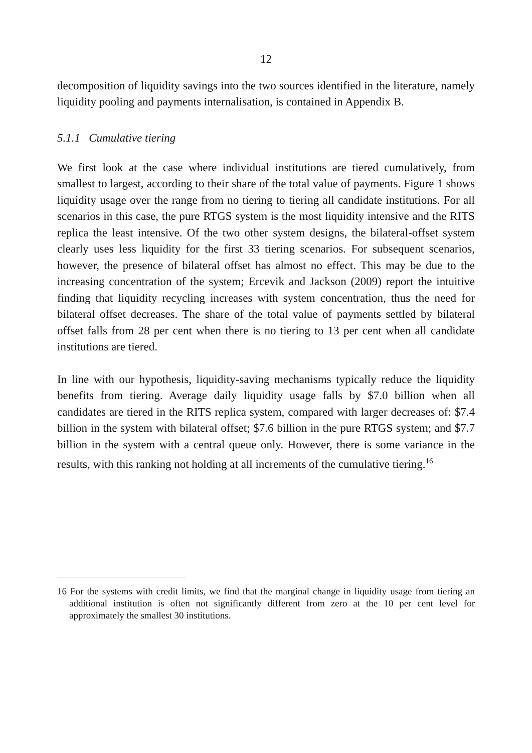12
decomposition of liquidity savings into the two sources identified in the literature, namely liquidity pooling and payments internalisation, is contained in Appendix B.
5.1.1 Cumulative tiering
We first look at the case where individual institutions are tiered cumulatively, from smallest to largest, according to their share of the total value of payments. Figure 1 shows liquidity usage over the range from no tiering to tiering all candidate institutions. For all scenarios in this case, the pure RTGS system is the most liquidity intensive and the RITS replica the least intensive. Of the two other system designs, the bilateral-offset system clearly uses less liquidity for the first 33 tiering scenarios. For subsequent scenarios, however, the presence of bilateral offset has almost no effect. This may be due to the increasing concentration of the system; Ercevik and Jackson (2009) report the intuitive finding that liquidity recycling increases with system concentration, thus the need for bilateral offset decreases. The share of the total value of payments settled by bilateral offset falls from 28 per cent when there is no tiering to 13 per cent when all candidate institutions are tiered.
In line with our hypothesis, liquidity-saving mechanisms typically reduce the liquidity benefits from tiering. Average daily liquidity usage falls by $7.0 billion when all candidates are tiered in the RITS replica system, compared with larger decreases of: $7.4 billion in the system with bilateral offset; $7.6 billion in the pure RTGS system; and $7.7 billion in the system with a central queue only. However, there is some variance in the results, with this ranking not holding at all increments of the cumulative tiering.<sup>16</sup>
16 For the systems with credit limits, we find that the marginal change in liquidity usage from tiering an additional institution is often not significantly different from zero at the 10 per cent level for approximately the smallest 30 institutions.